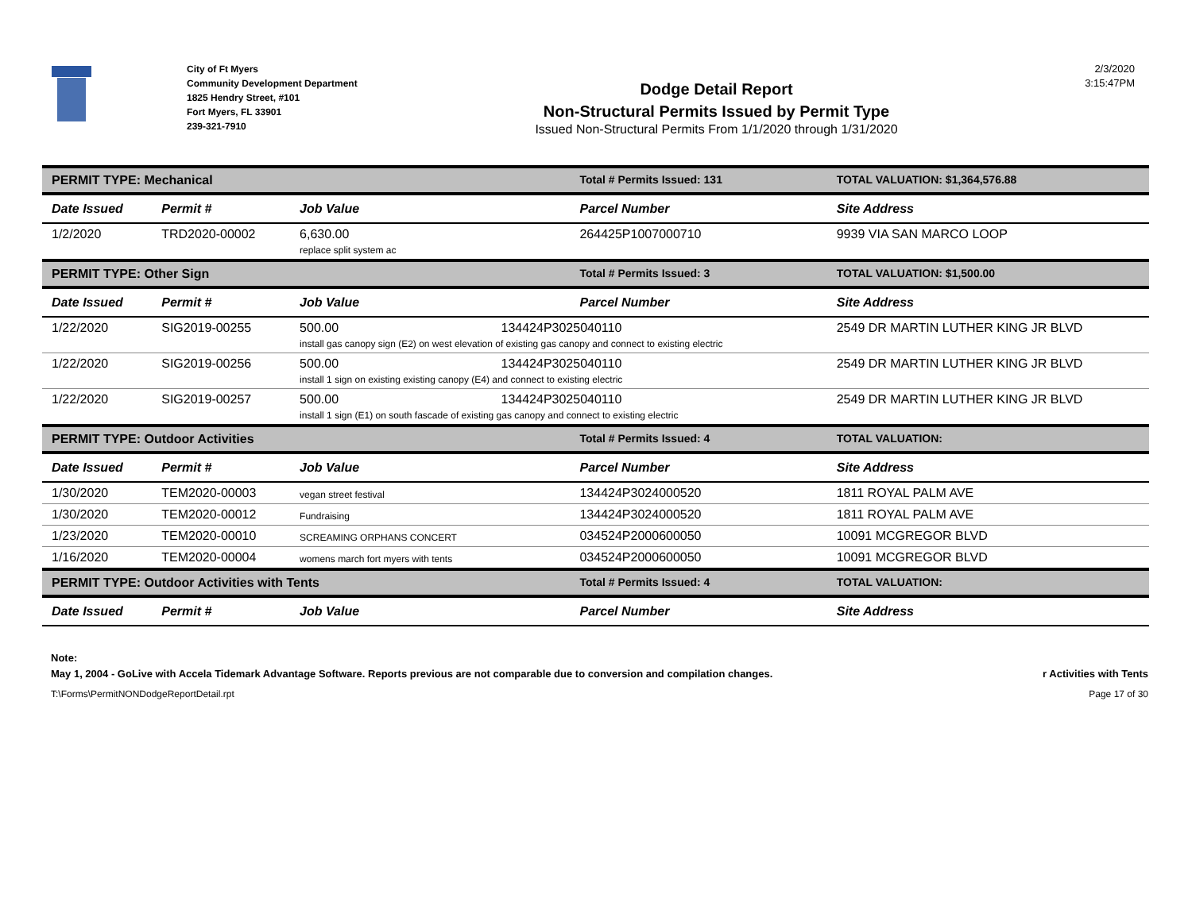City of Ft Myers
Community Development Department
1825 Hendry Street, #101
Fort Myers, FL 33901
239-321-7910
Dodge Detail Report
Non-Structural Permits Issued by Permit Type
Issued Non-Structural Permits From 1/1/2020 through 1/31/2020
2/3/2020
3:15:47PM
| PERMIT TYPE: Mechanical | | | Total # Permits Issued: 131 | TOTAL VALUATION: $1,364,576.88 |
| Date Issued | Permit # | Job Value | Parcel Number | Site Address |
| 1/2/2020 | TRD2020-00002 | 6,630.00 replace split system ac | 264425P1007000710 | 9939 VIA SAN MARCO LOOP |
| PERMIT TYPE: Other Sign | | | Total # Permits Issued: 3 | TOTAL VALUATION: $1,500.00 |
| Date Issued | Permit # | Job Value | Parcel Number | Site Address |
| 1/22/2020 | SIG2019-00255 | 500.00 134424P3025040110 install gas canopy sign (E2) on west elevation of existing gas canopy and connect to existing electric | | 2549 DR MARTIN LUTHER KING JR BLVD |
| 1/22/2020 | SIG2019-00256 | 500.00 134424P3025040110 install 1 sign on existing existing canopy (E4) and connect to existing electric | | 2549 DR MARTIN LUTHER KING JR BLVD |
| 1/22/2020 | SIG2019-00257 | 500.00 134424P3025040110 install 1 sign (E1) on south fascade of existing gas canopy and connect to existing electric | | 2549 DR MARTIN LUTHER KING JR BLVD |
| PERMIT TYPE: Outdoor Activities | | | Total # Permits Issued: 4 | TOTAL VALUATION: |
| Date Issued | Permit # | Job Value | Parcel Number | Site Address |
| 1/30/2020 | TEM2020-00003 | vegan street festival | 134424P3024000520 | 1811 ROYAL PALM AVE |
| 1/30/2020 | TEM2020-00012 | Fundraising | 134424P3024000520 | 1811 ROYAL PALM AVE |
| 1/23/2020 | TEM2020-00010 | SCREAMING ORPHANS CONCERT | 034524P2000600050 | 10091 MCGREGOR BLVD |
| 1/16/2020 | TEM2020-00004 | womens march fort myers with tents | 034524P2000600050 | 10091 MCGREGOR BLVD |
| PERMIT TYPE: Outdoor Activities with Tents | | | Total # Permits Issued: 4 | TOTAL VALUATION: |
| Date Issued | Permit # | Job Value | Parcel Number | Site Address |
Note:
May 1, 2004 - GoLive with Accela Tidemark Advantage Software. Reports previous are not comparable due to conversion and compilation changes. r Activities with Tents
T:\Forms\PermitNONDodgeReportDetail.rpt Page 17 of 30